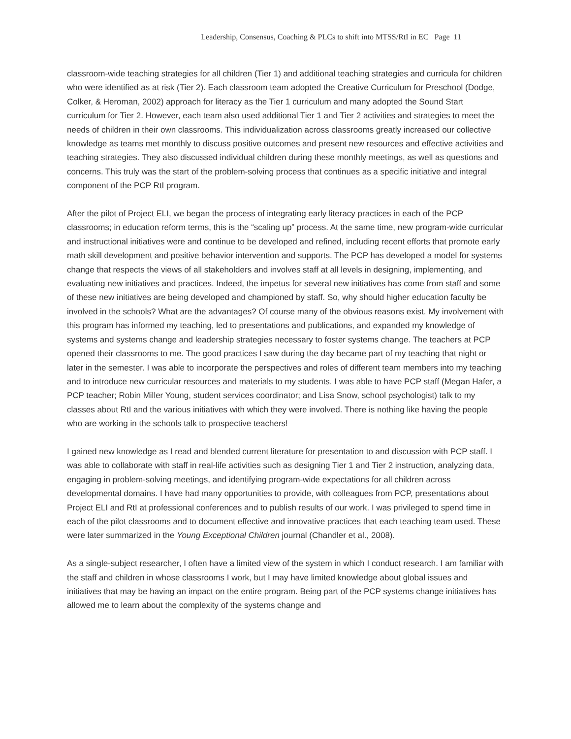Leadership, Consensus, Coaching & PLCs to shift into MTSS/RtI in EC Page 11
classroom-wide teaching strategies for all children (Tier 1) and additional teaching strategies and curricula for children who were identified as at risk (Tier 2). Each classroom team adopted the Creative Curriculum for Preschool (Dodge, Colker, & Heroman, 2002) approach for literacy as the Tier 1 curriculum and many adopted the Sound Start curriculum for Tier 2. However, each team also used additional Tier 1 and Tier 2 activities and strategies to meet the needs of children in their own classrooms. This individualization across classrooms greatly increased our collective knowledge as teams met monthly to discuss positive outcomes and present new resources and effective activities and teaching strategies. They also discussed individual children during these monthly meetings, as well as questions and concerns. This truly was the start of the problem-solving process that continues as a specific initiative and integral component of the PCP RtI program.
After the pilot of Project ELI, we began the process of integrating early literacy practices in each of the PCP classrooms; in education reform terms, this is the “scaling up” process. At the same time, new program-wide curricular and instructional initiatives were and continue to be developed and refined, including recent efforts that promote early math skill development and positive behavior intervention and supports. The PCP has developed a model for systems change that respects the views of all stakeholders and involves staff at all levels in designing, implementing, and evaluating new initiatives and practices. Indeed, the impetus for several new initiatives has come from staff and some of these new initiatives are being developed and championed by staff. So, why should higher education faculty be involved in the schools? What are the advantages? Of course many of the obvious reasons exist. My involvement with this program has informed my teaching, led to presentations and publications, and expanded my knowledge of systems and systems change and leadership strategies necessary to foster systems change. The teachers at PCP opened their classrooms to me. The good practices I saw during the day became part of my teaching that night or later in the semester. I was able to incorporate the perspectives and roles of different team members into my teaching and to introduce new curricular resources and materials to my students. I was able to have PCP staff (Megan Hafer, a PCP teacher; Robin Miller Young, student services coordinator; and Lisa Snow, school psychologist) talk to my classes about RtI and the various initiatives with which they were involved. There is nothing like having the people who are working in the schools talk to prospective teachers!
I gained new knowledge as I read and blended current literature for presentation to and discussion with PCP staff. I was able to collaborate with staff in real-life activities such as designing Tier 1 and Tier 2 instruction, analyzing data, engaging in problem-solving meetings, and identifying program-wide expectations for all children across developmental domains. I have had many opportunities to provide, with colleagues from PCP, presentations about Project ELI and RtI at professional conferences and to publish results of our work. I was privileged to spend time in each of the pilot classrooms and to document effective and innovative practices that each teaching team used. These were later summarized in the Young Exceptional Children journal (Chandler et al., 2008).
As a single-subject researcher, I often have a limited view of the system in which I conduct research. I am familiar with the staff and children in whose classrooms I work, but I may have limited knowledge about global issues and initiatives that may be having an impact on the entire program. Being part of the PCP systems change initiatives has allowed me to learn about the complexity of the systems change and